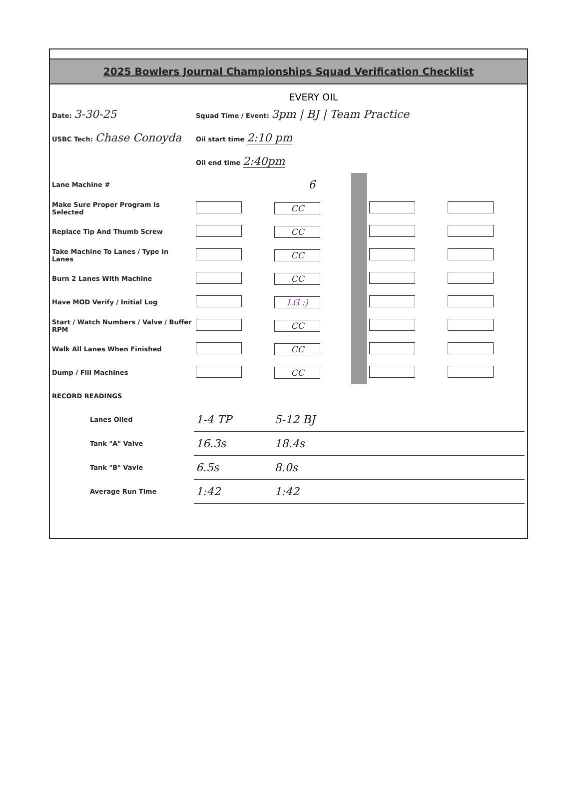2025 Bowlers Journal Championships Squad Verification Checklist
EVERY OIL
| Date: 3-30-25 | Squad Time / Event: 3pm / BJ / Team Practice | | | | |
| USBC Tech: Chase Conoyda | Oil start time 2:10 pm | | | | |
| | Oil end time 2:40pm | | | | |
| Lane Machine # | | 6 | | | |
| Make Sure Proper Program Is Selected | | CC | | | |
| Replace Tip And Thumb Screw | | CC | | | |
| Take Machine To Lanes / Type In Lanes | | CC | | | |
| Burn 2 Lanes With Machine | | CC | | | |
| Have MOD Verify / Initial Log | | LG :) | | | |
| Start / Watch Numbers / Valve / Buffer RPM | | CC | | | |
| Walk All Lanes When Finished | | CC | | | |
| Dump / Fill Machines | | CC | | | |
| RECORD READINGS | | | | | |
| Lanes Oiled | 1-4 TP | 5-12 BJ | | | |
| Tank "A" Valve | 16.3s | 18.4s | | | |
| Tank "B" Vavle | 6.5s | 8.0s | | | |
| Average Run Time | 1:42 | 1:42 | | | |